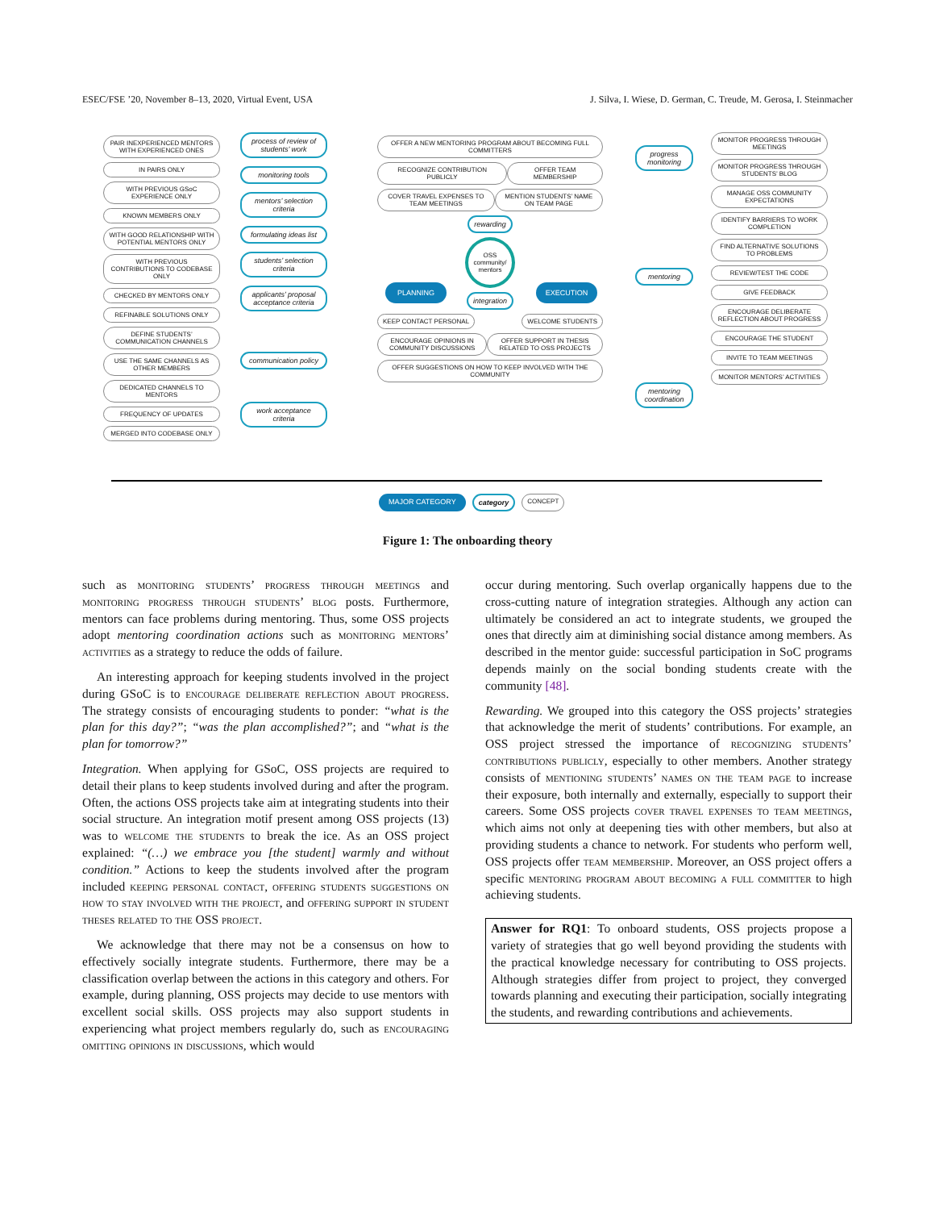ESEC/FSE ’20, November 8–13, 2020, Virtual Event, USA J. Silva, I. Wiese, D. German, C. Treude, M. Gerosa, I. Steinmacher
PAIR INEXPERIENCED MENTORS WITH EXPERIENCED ONES
IN PAIRS ONLY
WITH PREVIOUS GSoC EXPERIENCE ONLY
KNOWN MEMBERS ONLY
WITH GOOD RELATIONSHIP WITH POTENTIAL MENTORS ONLY
WITH PREVIOUS CONTRIBUTIONS TO CODEBASE ONLY
CHECKED BY MENTORS ONLY
REFINABLE SOLUTIONS ONLY
DEFINE STUDENTS’ COMMUNICATION CHANNELS
USE THE SAME CHANNELS AS OTHER MEMBERS
DEDICATED CHANNELS TO MENTORS
FREQUENCY OF UPDATES
MERGED INTO CODEBASE ONLY
process of review of students’ work
monitoring tools
mentors’ selection criteria
formulating ideas list
students’ selection criteria
applicants’ proposal acceptance criteria
communication policy
work acceptance criteria
PLANNING
OFFER A NEW MENTORING PROGRAM ABOUT BECOMING FULL COMMITTERS
RECOGNIZE CONTRIBUTION PUBLICLY
OFFER TEAM MEMBERSHIP
COVER TRAVEL EXPENSES TO TEAM MEETINGS
MENTION STUDENTS’ NAME ON TEAM PAGE
rewarding
OSS community/ mentors
integration
KEEP CONTACT PERSONAL WELCOME STUDENTS
ENCOURAGE OPINIONS IN COMMUNITY DISCUSSIONS
OFFER SUPPORT IN THESIS RELATED TO OSS PROJECTS
OFFER SUGGESTIONS ON HOW TO KEEP INVOLVED WITH THE COMMUNITY
EXECUTION
progress monitoring
mentoring
mentoring coordination
MONITOR PROGRESS THROUGH MEETINGS
MONITOR PROGRESS THROUGH STUDENTS’ BLOG
MANAGE OSS COMMUNITY EXPECTATIONS
IDENTIFY BARRIERS TO WORK COMPLETION
FIND ALTERNATIVE SOLUTIONS TO PROBLEMS
REVIEW/TEST THE CODE
GIVE FEEDBACK
ENCOURAGE DELIBERATE REFLECTION ABOUT PROGRESS
ENCOURAGE THE STUDENT
INVITE TO TEAM MEETINGS
MONITOR MENTORS’ ACTIVITIES
MAJOR CATEGORY category CONCEPT
Figure 1: The onboarding theory
such as monitoring students’ progress through meetings and monitoring progress through students’ blog posts. Furthermore, mentors can face problems during mentoring. Thus, some OSS projects adopt mentoring coordination actions such as monitoring mentors’ activities as a strategy to reduce the odds of failure.
An interesting approach for keeping students involved in the project during GSoC is to encourage deliberate reflection about progress. The strategy consists of encouraging students to ponder: “what is the plan for this day?”; “was the plan accomplished?”; and “what is the plan for tomorrow?”
Integration. When applying for GSoC, OSS projects are required to detail their plans to keep students involved during and after the program. Often, the actions OSS projects take aim at integrating students into their social structure. An integration motif present among OSS projects (13) was to welcome the students to break the ice. As an OSS project explained: “(…) we embrace you [the student] warmly and without condition.” Actions to keep the students involved after the program included keeping personal contact, offering students suggestions on how to stay involved with the project, and offering support in student theses related to the OSS project.
We acknowledge that there may not be a consensus on how to effectively socially integrate students. Furthermore, there may be a classification overlap between the actions in this category and others. For example, during planning, OSS projects may decide to use mentors with excellent social skills. OSS projects may also support students in experiencing what project members regularly do, such as encouraging omitting opinions in discussions, which would
occur during mentoring. Such overlap organically happens due to the cross-cutting nature of integration strategies. Although any action can ultimately be considered an act to integrate students, we grouped the ones that directly aim at diminishing social distance among members. As described in the mentor guide: successful participation in SoC programs depends mainly on the social bonding students create with the community [48].
Rewarding. We grouped into this category the OSS projects’ strategies that acknowledge the merit of students’ contributions. For example, an OSS project stressed the importance of recognizing students’ contributions publicly, especially to other members. Another strategy consists of mentioning students’ names on the team page to increase their exposure, both internally and externally, especially to support their careers. Some OSS projects cover travel expenses to team meetings, which aims not only at deepening ties with other members, but also at providing students a chance to network. For students who perform well, OSS projects offer team membership. Moreover, an OSS project offers a specific mentoring program about becoming a full committer to high achieving students.
Answer for RQ1: To onboard students, OSS projects propose a variety of strategies that go well beyond providing the students with the practical knowledge necessary for contributing to OSS projects. Although strategies differ from project to project, they converged towards planning and executing their participation, socially integrating the students, and rewarding contributions and achievements.